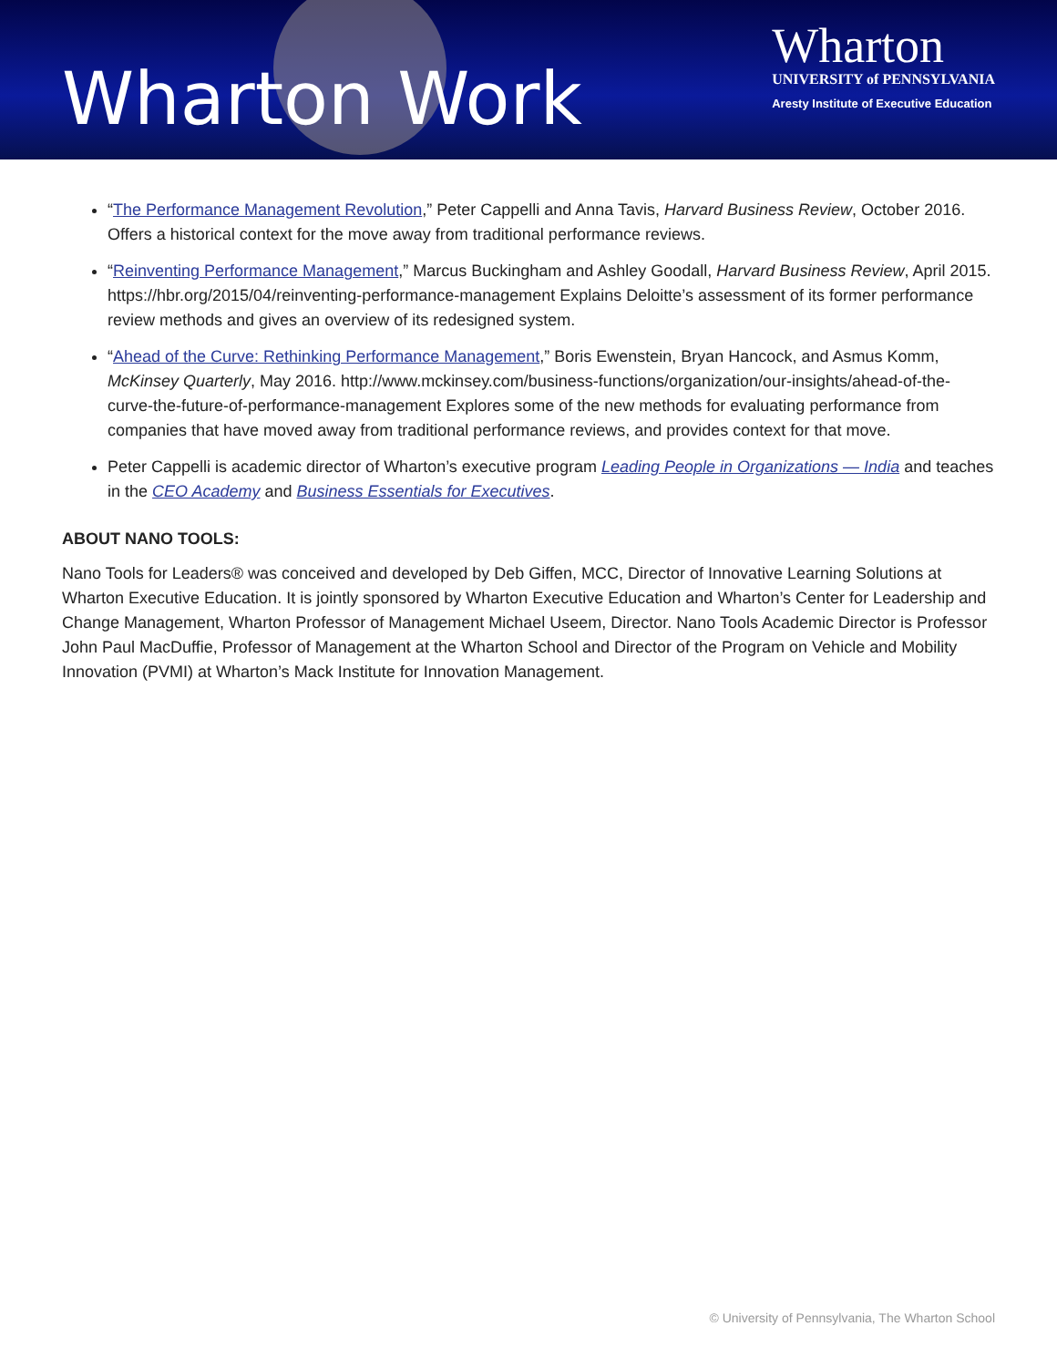Wharton Work
Wharton
UNIVERSITY of PENNSYLVANIA
Aresty Institute of Executive Education
“The Performance Management Revolution,” Peter Cappelli and Anna Tavis, Harvard Business Review, October 2016. Offers a historical context for the move away from traditional performance reviews.
“Reinventing Performance Management,” Marcus Buckingham and Ashley Goodall, Harvard Business Review, April 2015. https://hbr.org/2015/04/reinventing-performance-management Explains Deloitte’s assessment of its former performance review methods and gives an overview of its redesigned system.
“Ahead of the Curve: Rethinking Performance Management,” Boris Ewenstein, Bryan Hancock, and Asmus Komm, McKinsey Quarterly, May 2016. http://www.mckinsey.com/business-functions/organization/our-insights/ahead-of-the-curve-the-future-of-performance-management Explores some of the new methods for evaluating performance from companies that have moved away from traditional performance reviews, and provides context for that move.
Peter Cappelli is academic director of Wharton’s executive program Leading People in Organizations — India and teaches in the CEO Academy and Business Essentials for Executives.
ABOUT NANO TOOLS:
Nano Tools for Leaders® was conceived and developed by Deb Giffen, MCC, Director of Innovative Learning Solutions at Wharton Executive Education. It is jointly sponsored by Wharton Executive Education and Wharton’s Center for Leadership and Change Management, Wharton Professor of Management Michael Useem, Director. Nano Tools Academic Director is Professor John Paul MacDuffie, Professor of Management at the Wharton School and Director of the Program on Vehicle and Mobility Innovation (PVMI) at Wharton’s Mack Institute for Innovation Management.
© University of Pennsylvania, The Wharton School